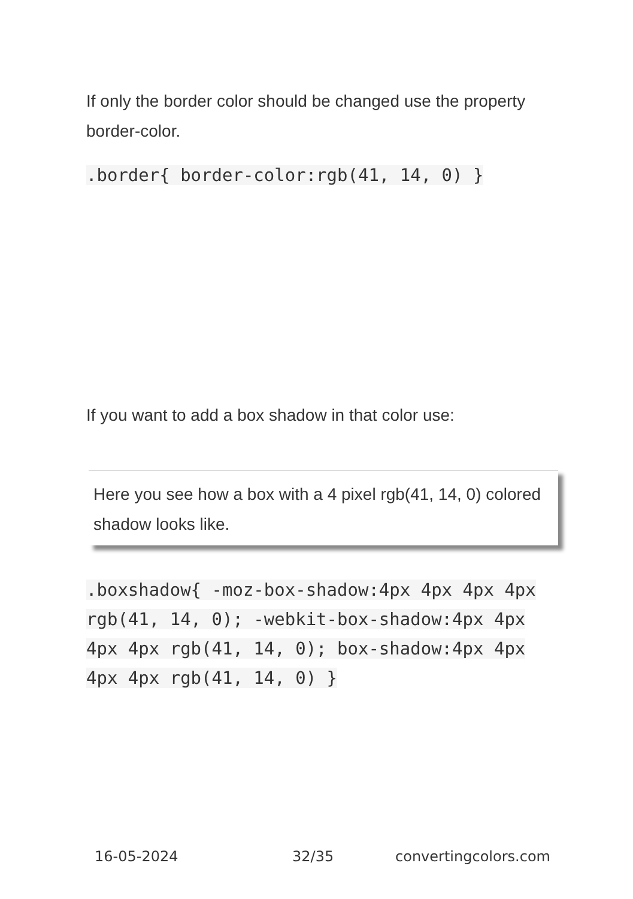If only the border color should be changed use the property border-color.
.border{ border-color:rgb(41, 14, 0) }
If you want to add a box shadow in that color use:
Here you see how a box with a 4 pixel rgb(41, 14, 0) colored shadow looks like.
.boxshadow{ -moz-box-shadow:4px 4px 4px 4px rgb(41, 14, 0); -webkit-box-shadow:4px 4px 4px 4px rgb(41, 14, 0); box-shadow:4px 4px 4px 4px rgb(41, 14, 0) }
16-05-2024 32/35 convertingcolors.com